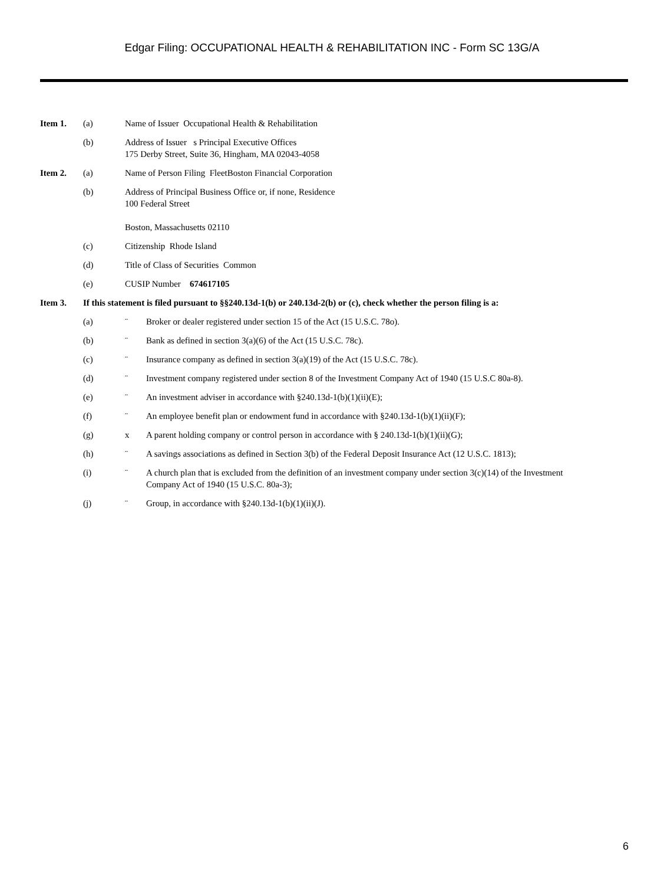Edgar Filing: OCCUPATIONAL HEALTH & REHABILITATION INC - Form SC 13G/A
Item 1. (a) Name of Issuer Occupational Health & Rehabilitation
(b) Address of Issuer s Principal Executive Offices
175 Derby Street, Suite 36, Hingham, MA 02043-4058
Item 2. (a) Name of Person Filing FleetBoston Financial Corporation
(b) Address of Principal Business Office or, if none, Residence
100 Federal Street
Boston, Massachusetts 02110
(c) Citizenship Rhode Island
(d) Title of Class of Securities Common
(e) CUSIP Number 674617105
Item 3. If this statement is filed pursuant to §§240.13d-1(b) or 240.13d-2(b) or (c), check whether the person filing is a:
(a) ¨ Broker or dealer registered under section 15 of the Act (15 U.S.C. 78o).
(b) ¨ Bank as defined in section 3(a)(6) of the Act (15 U.S.C. 78c).
(c) ¨ Insurance company as defined in section 3(a)(19) of the Act (15 U.S.C. 78c).
(d) ¨ Investment company registered under section 8 of the Investment Company Act of 1940 (15 U.S.C 80a-8).
(e) ¨ An investment adviser in accordance with §240.13d-1(b)(1)(ii)(E);
(f) ¨ An employee benefit plan or endowment fund in accordance with §240.13d-1(b)(1)(ii)(F);
(g) x A parent holding company or control person in accordance with § 240.13d-1(b)(1)(ii)(G);
(h) ¨ A savings associations as defined in Section 3(b) of the Federal Deposit Insurance Act (12 U.S.C. 1813);
(i) ¨ A church plan that is excluded from the definition of an investment company under section 3(c)(14) of the Investment Company Act of 1940 (15 U.S.C. 80a-3);
(j) ¨ Group, in accordance with §240.13d-1(b)(1)(ii)(J).
6